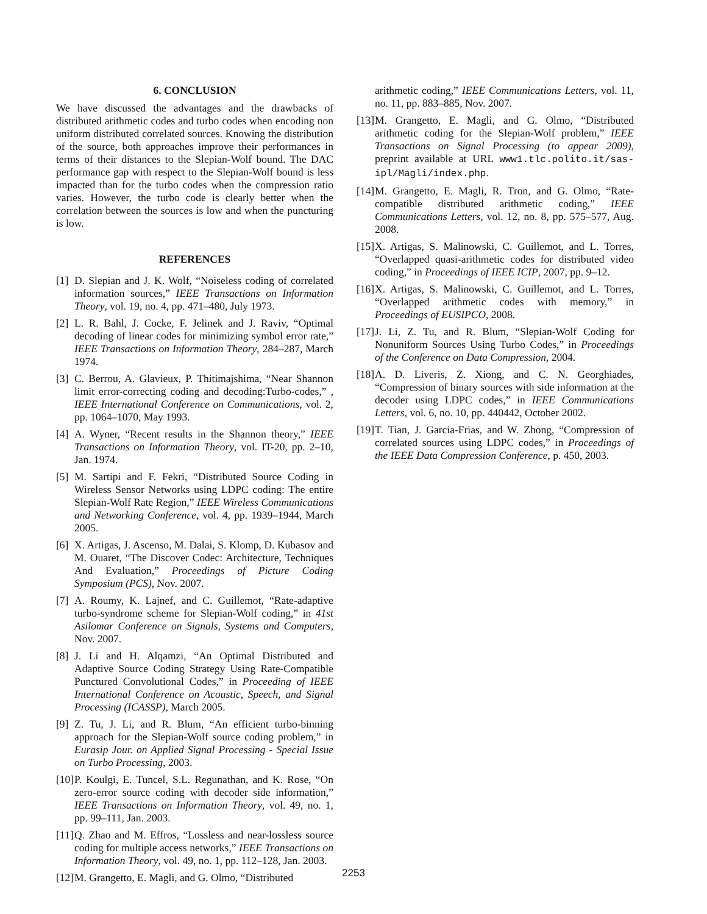6. CONCLUSION
We have discussed the advantages and the drawbacks of distributed arithmetic codes and turbo codes when encoding non uniform distributed correlated sources. Knowing the distribution of the source, both approaches improve their performances in terms of their distances to the Slepian-Wolf bound. The DAC performance gap with respect to the Slepian-Wolf bound is less impacted than for the turbo codes when the compression ratio varies. However, the turbo code is clearly better when the correlation between the sources is low and when the puncturing is low.
REFERENCES
[1] D. Slepian and J. K. Wolf, “Noiseless coding of correlated information sources,” IEEE Transactions on Information Theory, vol. 19, no. 4, pp. 471–480, July 1973.
[2] L. R. Bahl, J. Cocke, F. Jelinek and J. Raviv, “Optimal decoding of linear codes for minimizing symbol error rate,” IEEE Transactions on Information Theory, 284–287, March 1974.
[3] C. Berrou, A. Glavieux, P. Thitimajshima, “Near Shannon limit error-correcting coding and decoding:Turbo-codes,” , IEEE International Conference on Communications, vol. 2, pp. 1064–1070, May 1993.
[4] A. Wyner, “Recent results in the Shannon theory,” IEEE Transactions on Information Theory, vol. IT-20, pp. 2–10, Jan. 1974.
[5] M. Sartipi and F. Fekri, “Distributed Source Coding in Wireless Sensor Networks using LDPC coding: The entire Slepian-Wolf Rate Region,” IEEE Wireless Communications and Networking Conference, vol. 4, pp. 1939–1944, March 2005.
[6] X. Artigas, J. Ascenso, M. Dalai, S. Klomp, D. Kubasov and M. Ouaret, “The Discover Codec: Architecture, Techniques And Evaluation,” Proceedings of Picture Coding Symposium (PCS), Nov. 2007.
[7] A. Roumy, K. Lajnef, and C. Guillemot, “Rate-adaptive turbo-syndrome scheme for Slepian-Wolf coding,” in 41st Asilomar Conference on Signals, Systems and Computers, Nov. 2007.
[8] J. Li and H. Alqamzi, “An Optimal Distributed and Adaptive Source Coding Strategy Using Rate-Compatible Punctured Convolutional Codes,” in Proceeding of IEEE International Conference on Acoustic, Speech, and Signal Processing (ICASSP), March 2005.
[9] Z. Tu, J. Li, and R. Blum, “An efficient turbo-binning approach for the Slepian-Wolf source coding problem,” in Eurasip Jour. on Applied Signal Processing - Special Issue on Turbo Processing, 2003.
[10] P. Koulgi, E. Tuncel, S.L. Regunathan, and K. Rose, “On zero-error source coding with decoder side information,” IEEE Transactions on Information Theory, vol. 49, no. 1, pp. 99–111, Jan. 2003.
[11] Q. Zhao and M. Effros, “Lossless and near-lossless source coding for multiple access networks,” IEEE Transactions on Information Theory, vol. 49, no. 1, pp. 112–128, Jan. 2003.
[12] M. Grangetto, E. Magli, and G. Olmo, “Distributed
arithmetic coding,” IEEE Communications Letters, vol. 11, no. 11, pp. 883–885, Nov. 2007.
[13] M. Grangetto, E. Magli, and G. Olmo, “Distributed arithmetic coding for the Slepian-Wolf problem,” IEEE Transactions on Signal Processing (to appear 2009), preprint available at URL www1.tlc.polito.it/sas-ipl/Magli/index.php.
[14] M. Grangetto, E. Magli, R. Tron, and G. Olmo, “Rate-compatible distributed arithmetic coding,” IEEE Communications Letters, vol. 12, no. 8, pp. 575–577, Aug. 2008.
[15] X. Artigas, S. Malinowski, C. Guillemot, and L. Torres, “Overlapped quasi-arithmetic codes for distributed video coding,” in Proceedings of IEEE ICIP, 2007, pp. 9–12.
[16] X. Artigas, S. Malinowski, C. Guillemot, and L. Torres, “Overlapped arithmetic codes with memory,” in Proceedings of EUSIPCO, 2008.
[17] J. Li, Z. Tu, and R. Blum, “Slepian-Wolf Coding for Nonuniform Sources Using Turbo Codes,” in Proceedings of the Conference on Data Compression, 2004.
[18] A. D. Liveris, Z. Xiong, and C. N. Georghiades, “Compression of binary sources with side information at the decoder using LDPC codes,” in IEEE Communications Letters, vol. 6, no. 10, pp. 440442, October 2002.
[19] T. Tian, J. Garcia-Frias, and W. Zhong, “Compression of correlated sources using LDPC codes,” in Proceedings of the IEEE Data Compression Conference, p. 450, 2003.
2253